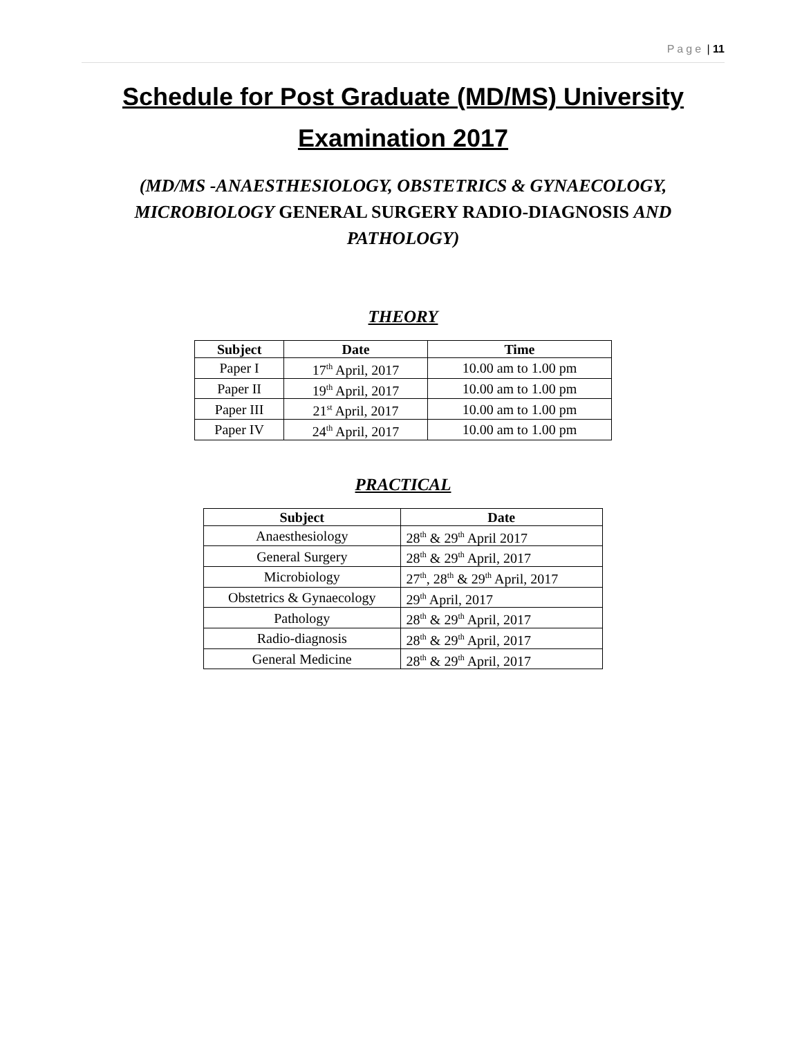Page | 11
Schedule for Post Graduate (MD/MS) University Examination 2017
(MD/MS -ANAESTHESIOLOGY, OBSTETRICS & GYNAECOLOGY, MICROBIOLOGY GENERAL SURGERY RADIO-DIAGNOSIS AND PATHOLOGY)
THEORY
| Subject | Date | Time |
| --- | --- | --- |
| Paper I | 17<sup>th</sup> April, 2017 | 10.00 am to 1.00 pm |
| Paper II | 19<sup>th</sup> April, 2017 | 10.00 am to 1.00 pm |
| Paper III | 21<sup>st</sup> April, 2017 | 10.00 am to 1.00 pm |
| Paper IV | 24<sup>th</sup> April, 2017 | 10.00 am to 1.00 pm |
PRACTICAL
| Subject | Date |
| --- | --- |
| Anaesthesiology | 28<sup>th</sup> & 29<sup>th</sup> April 2017 |
| General Surgery | 28<sup>th</sup> & 29<sup>th</sup> April, 2017 |
| Microbiology | 27<sup>th</sup>, 28<sup>th</sup> & 29<sup>th</sup> April, 2017 |
| Obstetrics & Gynaecology | 29<sup>th</sup> April, 2017 |
| Pathology | 28<sup>th</sup> & 29<sup>th</sup> April, 2017 |
| Radio-diagnosis | 28<sup>th</sup> & 29<sup>th</sup> April, 2017 |
| General Medicine | 28<sup>th</sup> & 29<sup>th</sup> April, 2017 |